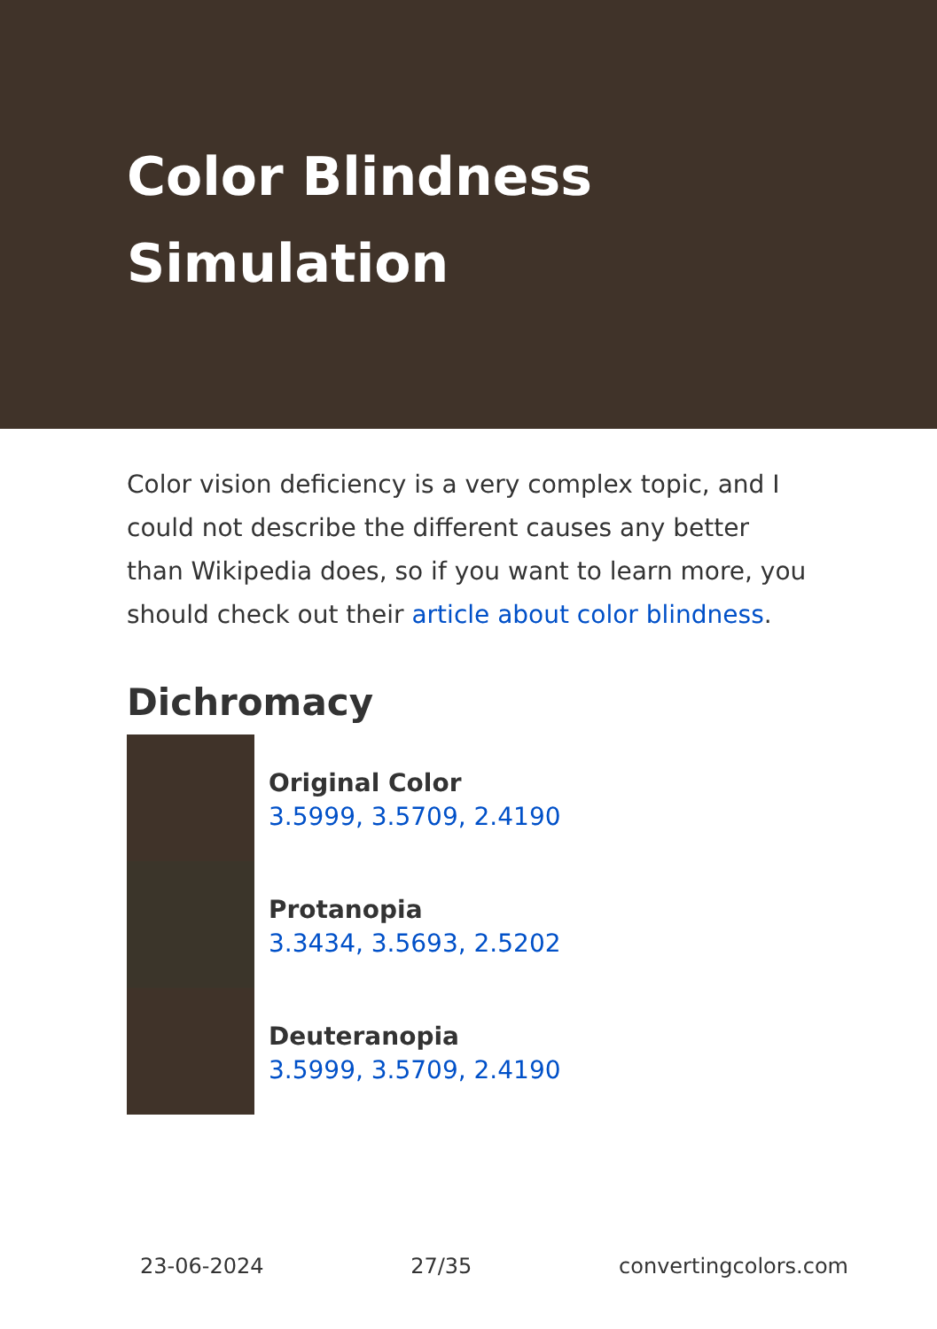Color Blindness Simulation
Color vision deficiency is a very complex topic, and I could not describe the different causes any better than Wikipedia does, so if you want to learn more, you should check out their article about color blindness.
Dichromacy
Original Color
3.5999, 3.5709, 2.4190
Protanopia
3.3434, 3.5693, 2.5202
Deuteranopia
3.5999, 3.5709, 2.4190
23-06-2024 27/35 convertingcolors.com